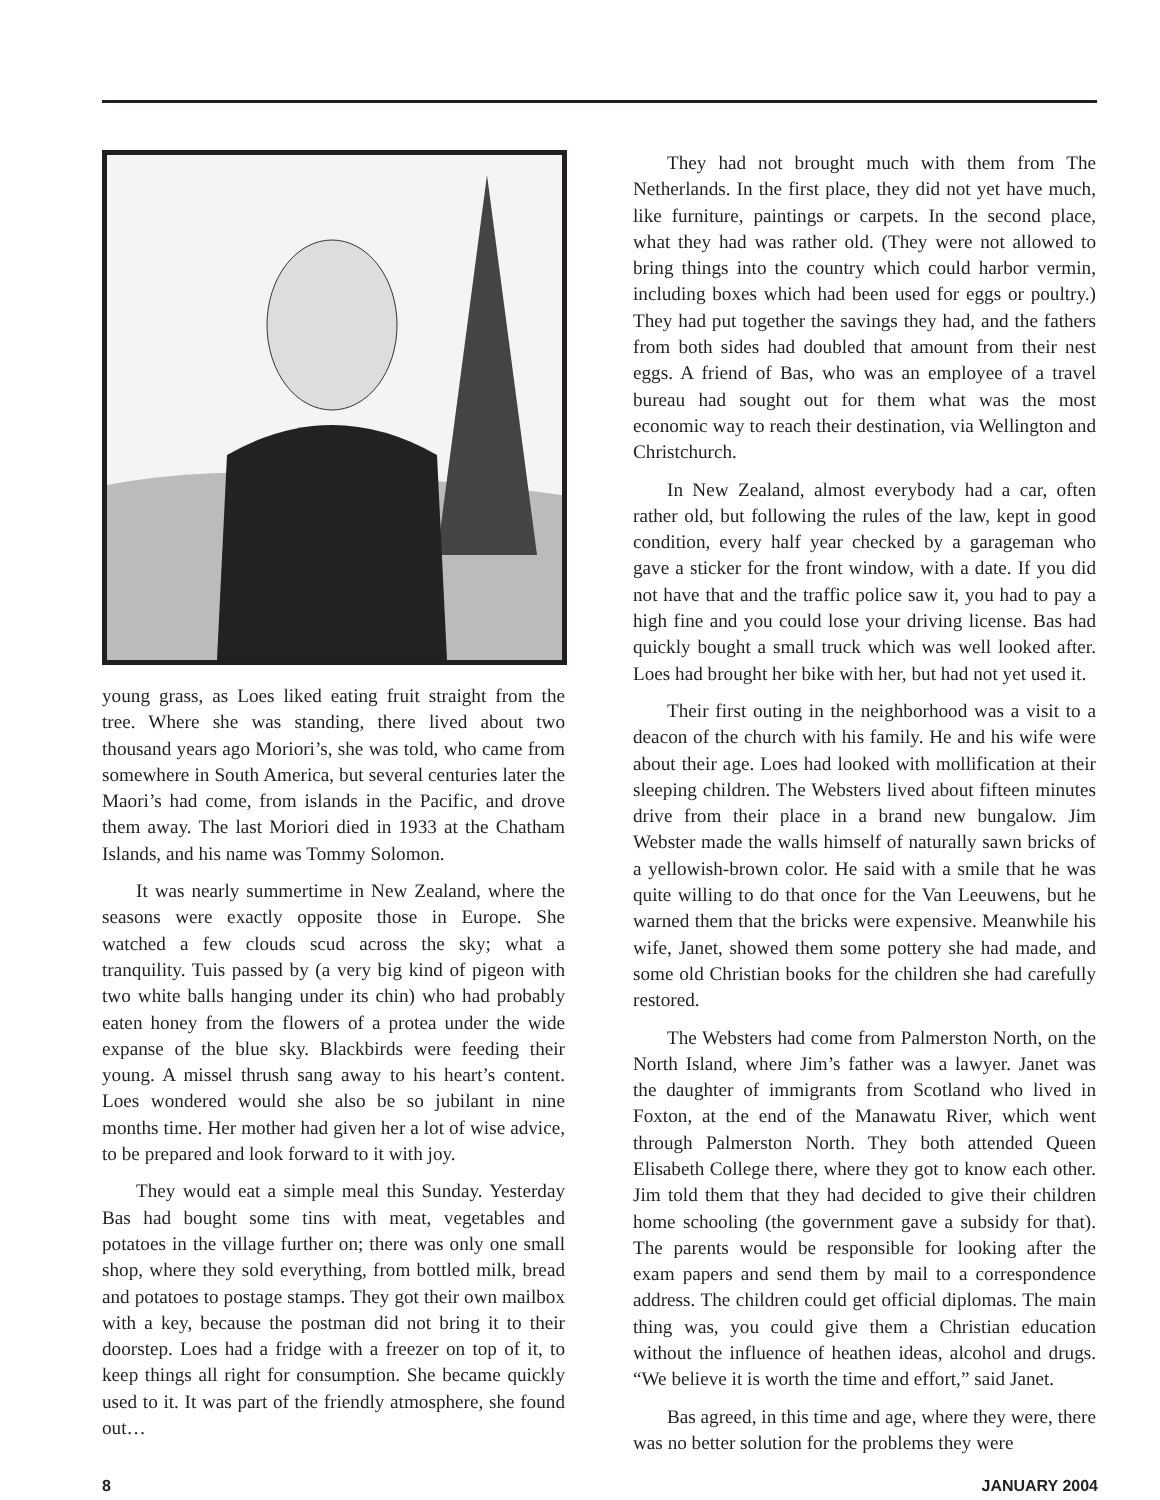young grass, as Loes liked eating fruit straight from the tree. Where she was standing, there lived about two thousand years ago Moriori’s, she was told, who came from somewhere in South America, but several centuries later the Maori’s had come, from islands in the Pacific, and drove them away. The last Moriori died in 1933 at the Chatham Islands, and his name was Tommy Solomon.
It was nearly summertime in New Zealand, where the seasons were exactly opposite those in Europe. She watched a few clouds scud across the sky; what a tranquility. Tuis passed by (a very big kind of pigeon with two white balls hanging under its chin) who had probably eaten honey from the flowers of a protea under the wide expanse of the blue sky. Blackbirds were feeding their young. A missel thrush sang away to his heart’s content. Loes wondered would she also be so jubilant in nine months time. Her mother had given her a lot of wise advice, to be prepared and look forward to it with joy.
They would eat a simple meal this Sunday. Yesterday Bas had bought some tins with meat, vegetables and potatoes in the village further on; there was only one small shop, where they sold everything, from bottled milk, bread and potatoes to postage stamps. They got their own mailbox with a key, because the postman did not bring it to their doorstep. Loes had a fridge with a freezer on top of it, to keep things all right for consumption. She became quickly used to it. It was part of the friendly atmosphere, she found out…
They had not brought much with them from The Netherlands. In the first place, they did not yet have much, like furniture, paintings or carpets. In the second place, what they had was rather old. (They were not allowed to bring things into the country which could harbor vermin, including boxes which had been used for eggs or poultry.) They had put together the savings they had, and the fathers from both sides had doubled that amount from their nest eggs. A friend of Bas, who was an employee of a travel bureau had sought out for them what was the most economic way to reach their destination, via Wellington and Christchurch.
In New Zealand, almost everybody had a car, often rather old, but following the rules of the law, kept in good condition, every half year checked by a garageman who gave a sticker for the front window, with a date. If you did not have that and the traffic police saw it, you had to pay a high fine and you could lose your driving license. Bas had quickly bought a small truck which was well looked after. Loes had brought her bike with her, but had not yet used it.
Their first outing in the neighborhood was a visit to a deacon of the church with his family. He and his wife were about their age. Loes had looked with mollification at their sleeping children. The Websters lived about fifteen minutes drive from their place in a brand new bungalow. Jim Webster made the walls himself of naturally sawn bricks of a yellowish-brown color. He said with a smile that he was quite willing to do that once for the Van Leeuwens, but he warned them that the bricks were expensive. Meanwhile his wife, Janet, showed them some pottery she had made, and some old Christian books for the children she had carefully restored.
The Websters had come from Palmerston North, on the North Island, where Jim’s father was a lawyer. Janet was the daughter of immigrants from Scotland who lived in Foxton, at the end of the Manawatu River, which went through Palmerston North. They both attended Queen Elisabeth College there, where they got to know each other. Jim told them that they had decided to give their children home schooling (the government gave a subsidy for that). The parents would be responsible for looking after the exam papers and send them by mail to a correspondence address. The children could get official diplomas. The main thing was, you could give them a Christian education without the influence of heathen ideas, alcohol and drugs. “We believe it is worth the time and effort,” said Janet.
Bas agreed, in this time and age, where they were, there was no better solution for the problems they were
8 JANUARY 2004